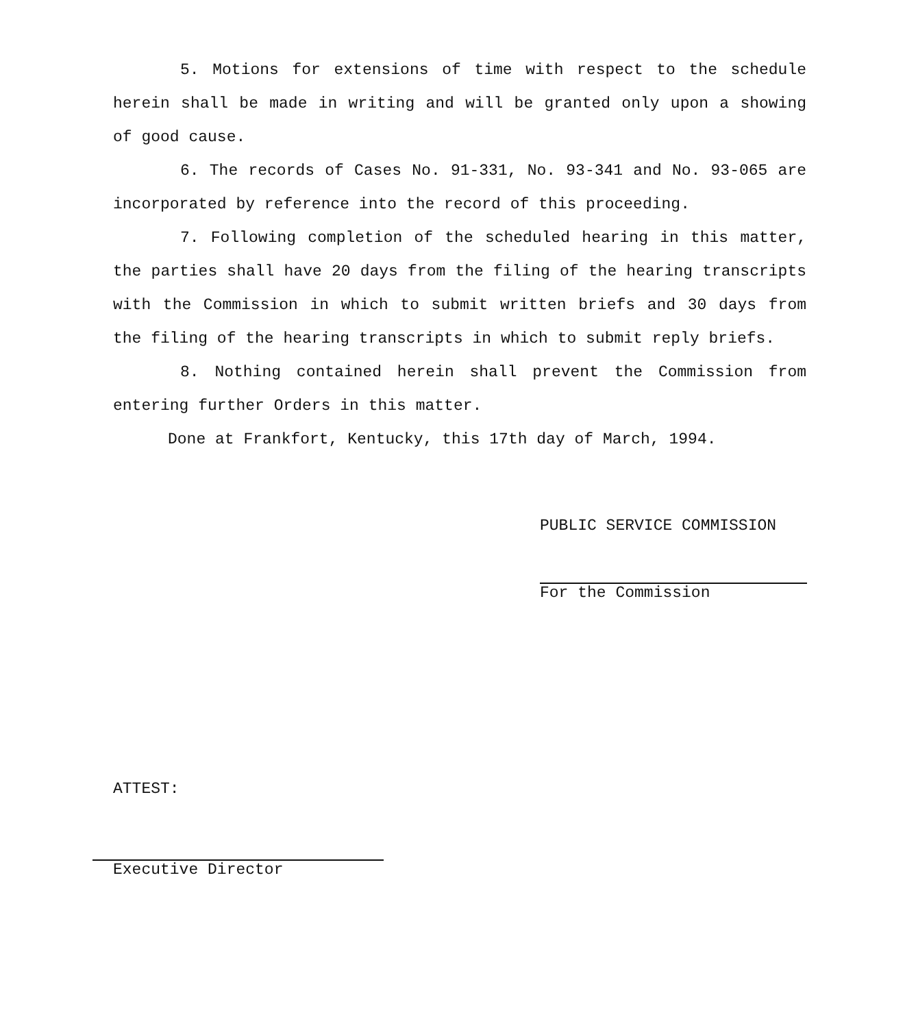5. Motions for extensions of time with respect to the schedule herein shall be made in writing and will be granted only upon a showing of good cause.
6. The records of Cases No. 91-331, No. 93-341 and No. 93-065 are incorporated by reference into the record of this proceeding.
7. Following completion of the scheduled hearing in this matter, the parties shall have 20 days from the filing of the hearing transcripts with the Commission in which to submit written briefs and 30 days from the filing of the hearing transcripts in which to submit reply briefs.
8. Nothing contained herein shall prevent the Commission from entering further Orders in this matter.
Done at Frankfort, Kentucky, this 17th day of March, 1994.
PUBLIC SERVICE COMMISSION
For the Commission
ATTEST:
Executive Director